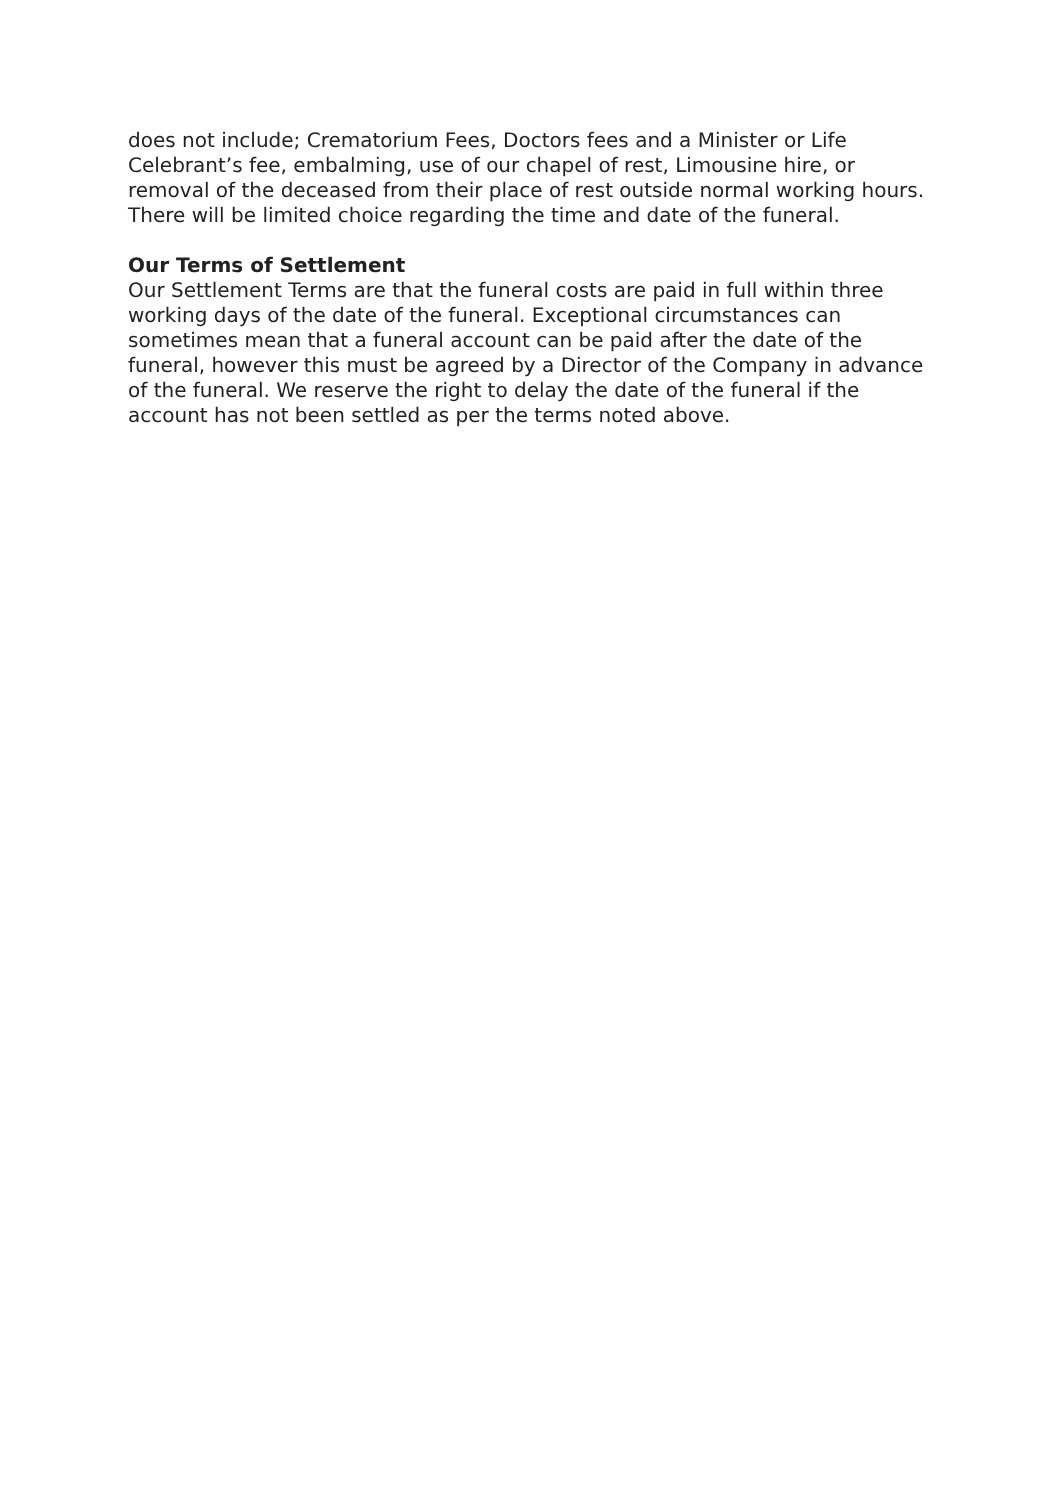does not include; Crematorium Fees, Doctors fees and a Minister or Life Celebrant’s fee, embalming, use of our chapel of rest, Limousine hire, or removal of the deceased from their place of rest outside normal working hours. There will be limited choice regarding the time and date of the funeral.
Our Terms of Settlement
Our Settlement Terms are that the funeral costs are paid in full within three working days of the date of the funeral. Exceptional circumstances can sometimes mean that a funeral account can be paid after the date of the funeral, however this must be agreed by a Director of the Company in advance of the funeral. We reserve the right to delay the date of the funeral if the account has not been settled as per the terms noted above.